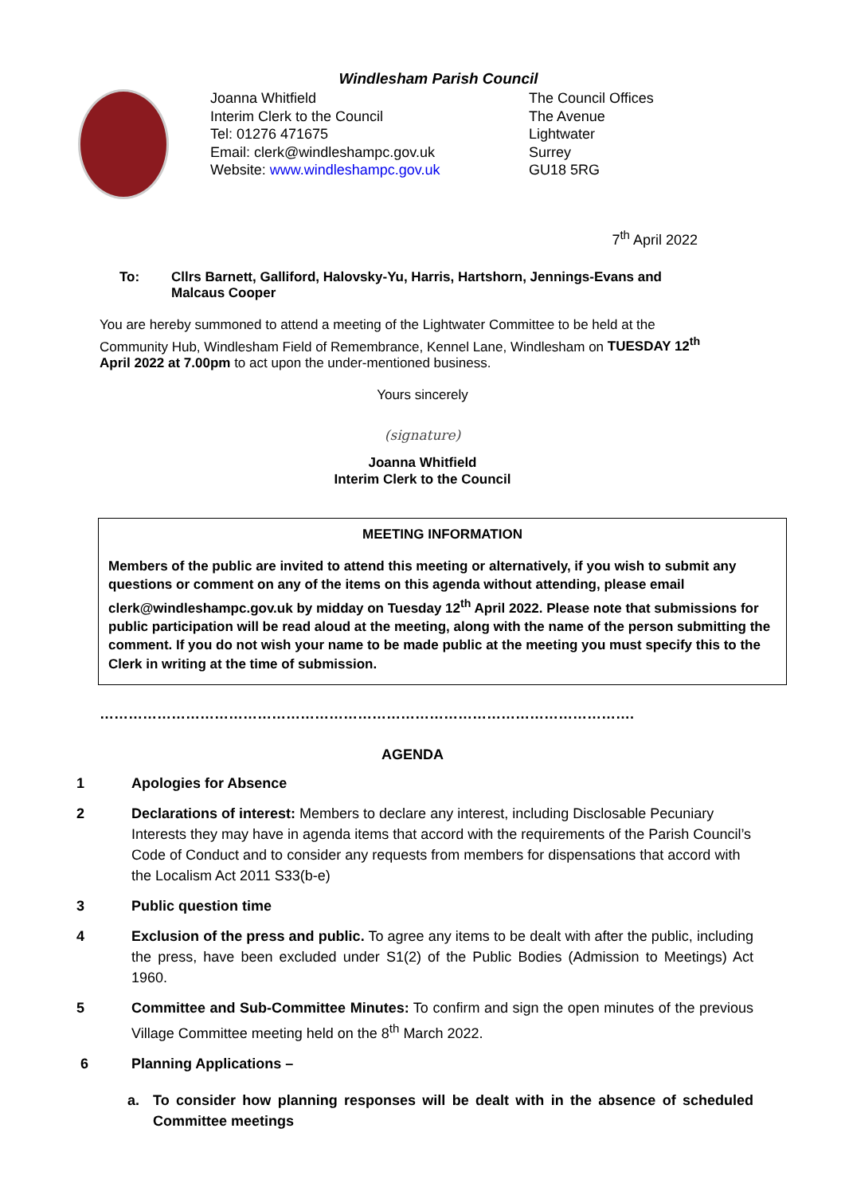Windlesham Parish Council
Joanna Whitfield
Interim Clerk to the Council
Tel: 01276 471675
Email: clerk@windleshampc.gov.uk
Website: www.windleshampc.gov.uk
The Council Offices
The Avenue
Lightwater
Surrey
GU18 5RG
7<sup>th</sup> April 2022
To: Cllrs Barnett, Galliford, Halovsky-Yu, Harris, Hartshorn, Jennings-Evans and Malcaus Cooper
You are hereby summoned to attend a meeting of the Lightwater Committee to be held at the Community Hub, Windlesham Field of Remembrance, Kennel Lane, Windlesham on TUESDAY 12<sup>th</sup> April 2022 at 7.00pm to act upon the under-mentioned business.
Yours sincerely
(signature)
Joanna Whitfield
Interim Clerk to the Council
MEETING INFORMATION
Members of the public are invited to attend this meeting or alternatively, if you wish to submit any questions or comment on any of the items on this agenda without attending, please email clerk@windleshampc.gov.uk by midday on Tuesday 12<sup>th</sup> April 2022. Please note that submissions for public participation will be read aloud at the meeting, along with the name of the person submitting the comment. If you do not wish your name to be made public at the meeting you must specify this to the Clerk in writing at the time of submission.
………………………………………………………………………………………………….
AGENDA
1 Apologies for Absence
2 Declarations of interest: Members to declare any interest, including Disclosable Pecuniary Interests they may have in agenda items that accord with the requirements of the Parish Council’s Code of Conduct and to consider any requests from members for dispensations that accord with the Localism Act 2011 S33(b-e)
3 Public question time
4 Exclusion of the press and public. To agree any items to be dealt with after the public, including the press, have been excluded under S1(2) of the Public Bodies (Admission to Meetings) Act 1960.
5 Committee and Sub-Committee Minutes: To confirm and sign the open minutes of the previous Village Committee meeting held on the 8<sup>th</sup> March 2022.
6 Planning Applications –
a. To consider how planning responses will be dealt with in the absence of scheduled Committee meetings